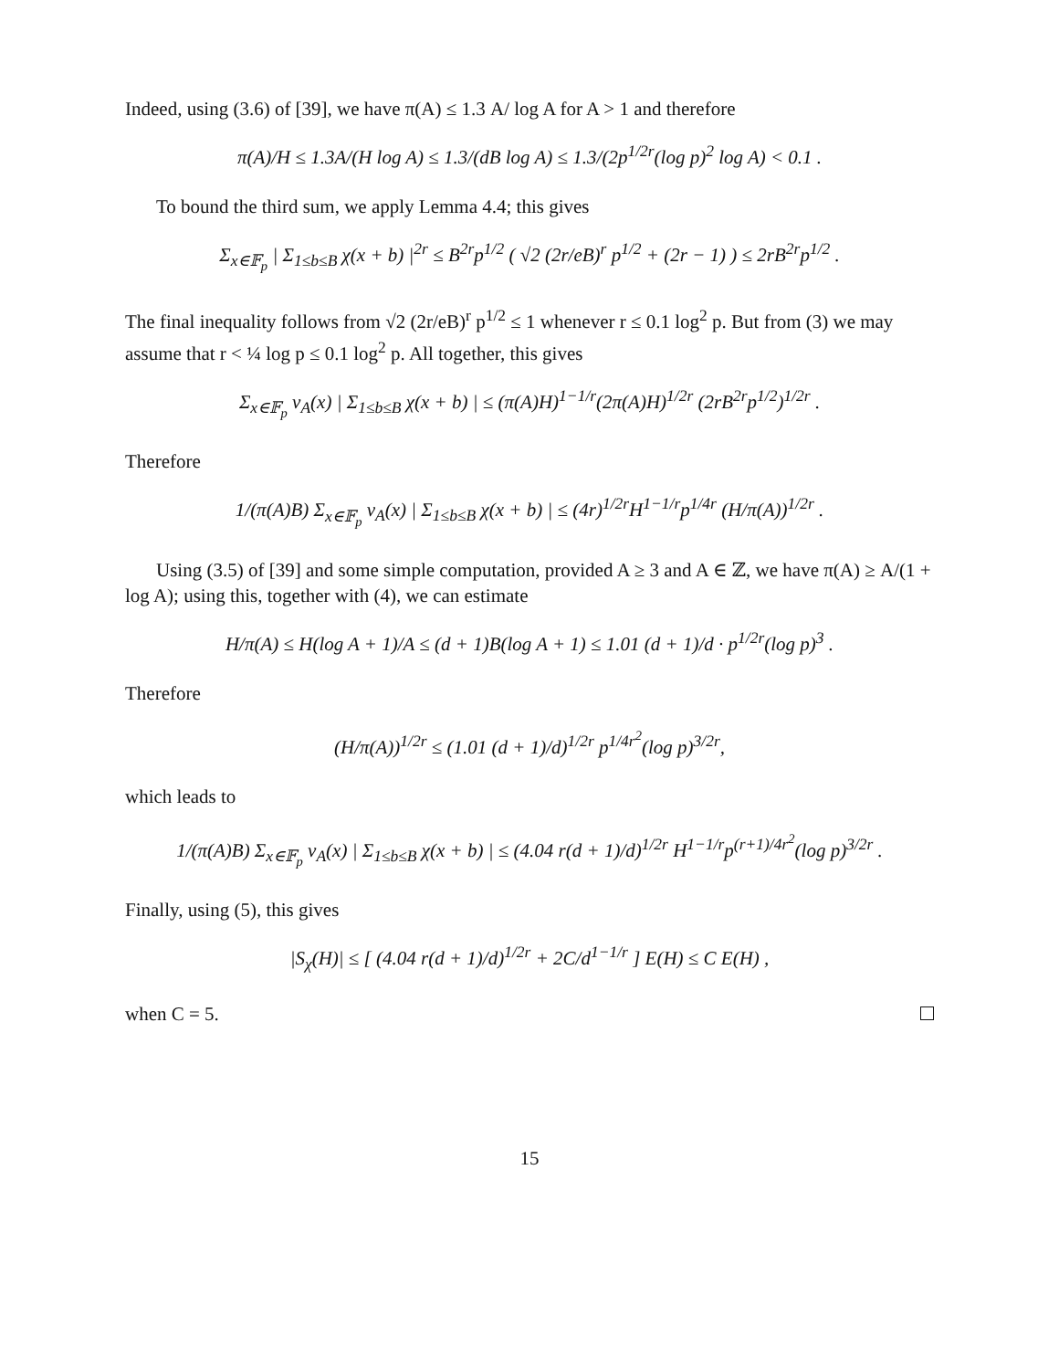Indeed, using (3.6) of [39], we have π(A) ≤ 1.3 A/ log A for A > 1 and therefore
π(A)/H ≤ 1.3A/(H log A) ≤ 1.3/(dB log A) ≤ 1.3/(2p<sup>1/2r</sup>(log p)<sup>2</sup> log A) < 0.1 .
To bound the third sum, we apply Lemma 4.4; this gives
Σ<sub>x∈𝔽<sub>p</sub></sub> | Σ<sub>1≤b≤B</sub> χ(x + b) |<sup>2r</sup> ≤ B<sup>2r</sup>p<sup>1/2</sup> ( √2 (2r/eB)<sup>r</sup> p<sup>1/2</sup> + (2r − 1) ) ≤ 2rB<sup>2r</sup>p<sup>1/2</sup> .
The final inequality follows from √2 (2r/eB)<sup>r</sup> p<sup>1/2</sup> ≤ 1 whenever r ≤ 0.1 log<sup>2</sup> p. But from (3) we may assume that r < ¼ log p ≤ 0.1 log<sup>2</sup> p. All together, this gives
Σ<sub>x∈𝔽<sub>p</sub></sub> ν<sub>A</sub>(x) | Σ<sub>1≤b≤B</sub> χ(x + b) | ≤ (π(A)H)<sup>1−1/r</sup>(2π(A)H)<sup>1/2r</sup> (2rB<sup>2r</sup>p<sup>1/2</sup>)<sup>1/2r</sup> .
Therefore
1/(π(A)B) Σ<sub>x∈𝔽<sub>p</sub></sub> ν<sub>A</sub>(x) | Σ<sub>1≤b≤B</sub> χ(x + b) | ≤ (4r)<sup>1/2r</sup>H<sup>1−1/r</sup>p<sup>1/4r</sup> (H/π(A))<sup>1/2r</sup> .
Using (3.5) of [39] and some simple computation, provided A ≥ 3 and A ∈ ℤ, we have π(A) ≥ A/(1 + log A); using this, together with (4), we can estimate
H/π(A) ≤ H(log A + 1)/A ≤ (d + 1)B(log A + 1) ≤ 1.01 (d + 1)/d · p<sup>1/2r</sup>(log p)<sup>3</sup> .
Therefore
(H/π(A))<sup>1/2r</sup> ≤ (1.01 (d + 1)/d)<sup>1/2r</sup> p<sup>1/4r<sup>2</sup></sup>(log p)<sup>3/2r</sup>,
which leads to
1/(π(A)B) Σ<sub>x∈𝔽<sub>p</sub></sub> ν<sub>A</sub>(x) | Σ<sub>1≤b≤B</sub> χ(x + b) | ≤ (4.04 r(d + 1)/d)<sup>1/2r</sup> H<sup>1−1/r</sup>p<sup>(r+1)/4r<sup>2</sup></sup>(log p)<sup>3/2r</sup> .
Finally, using (5), this gives
|S<sub>χ</sub>(H)| ≤ [ (4.04 r(d + 1)/d)<sup>1/2r</sup> + 2C/d<sup>1−1/r</sup> ] E(H) ≤ C E(H) ,
when C = 5.
15